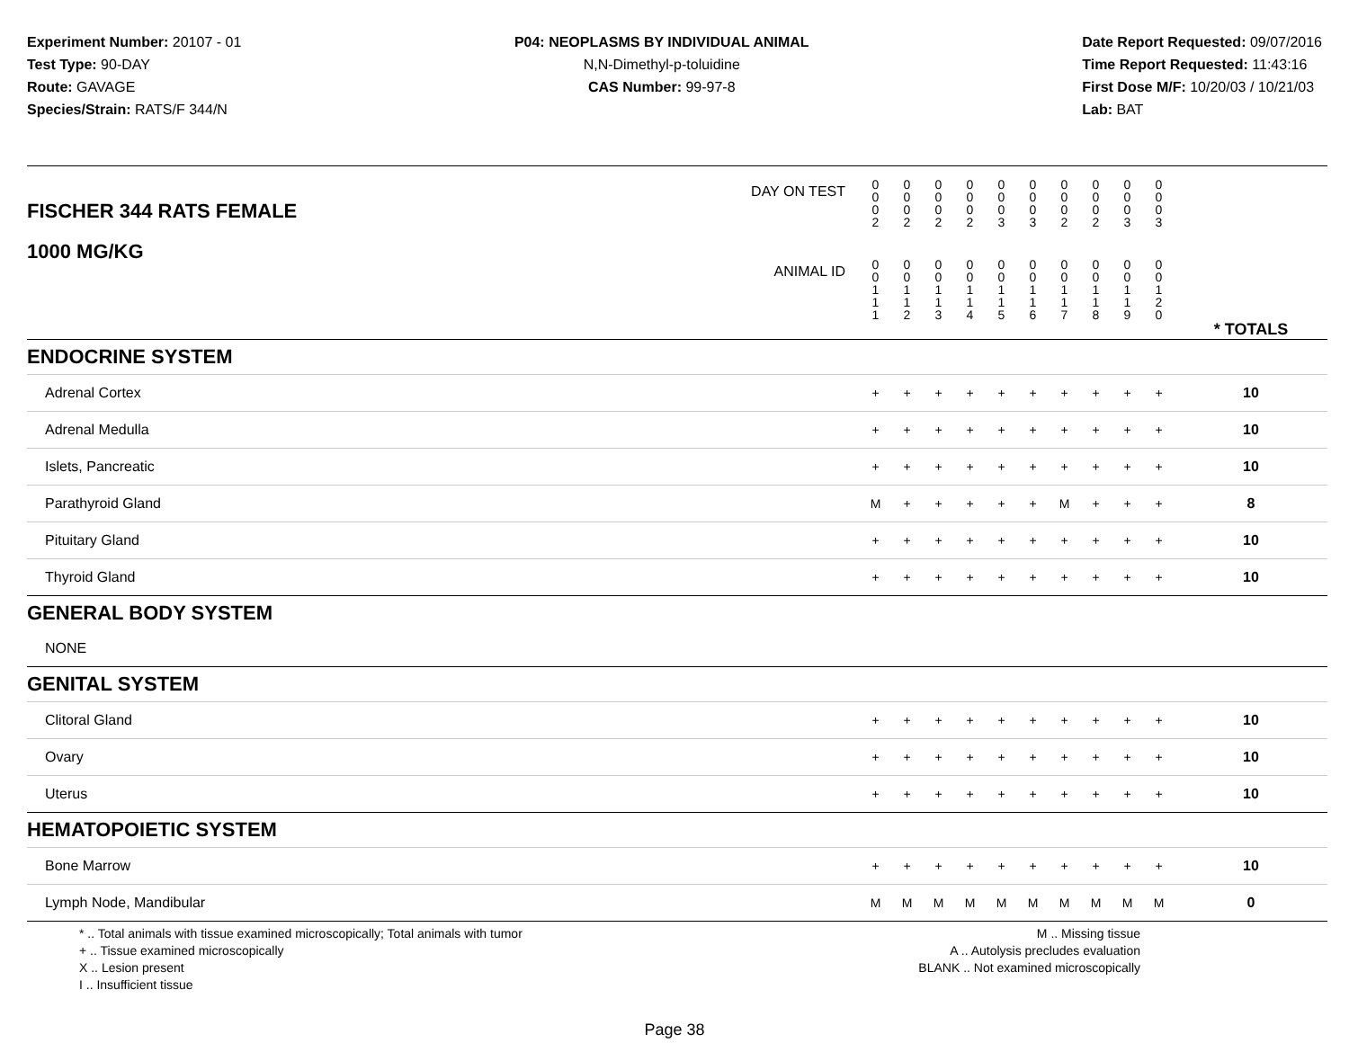Experiment Number: 20107 - 01
Test Type: 90-DAY
Route: GAVAGE
Species/Strain: RATS/F 344/N
P04: NEOPLASMS BY INDIVIDUAL ANIMAL
N,N-Dimethyl-p-toluidine
CAS Number: 99-97-8
Date Report Requested: 09/07/2016
Time Report Requested: 11:43:16
First Dose M/F: 10/20/03 / 10/21/03
Lab: BAT
| DAY ON TEST FISCHER 344 RATS FEMALE | 0 0 0 2 | 0 0 0 2 | 0 0 0 2 | 0 0 0 2 | 0 0 0 3 | 0 0 0 3 | 0 0 0 2 | 0 0 0 2 | 0 0 0 3 | 0 0 0 3 | | |
| 1000 MG/KG ANIMAL ID | 0 0 1 1 1 | 0 0 1 1 2 | 0 0 1 1 3 | 0 0 1 1 4 | 0 0 1 1 5 | 0 0 1 1 6 | 0 0 1 1 7 | 0 0 1 1 8 | 0 0 1 1 9 | 0 0 1 2 0 | | * TOTALS |
| ENDOCRINE SYSTEM | | | | | | | | | | | | |
| Adrenal Cortex | + | + | + | + | + | + | + | + | + | + | | 10 |
| Adrenal Medulla | + | + | + | + | + | + | + | + | + | + | | 10 |
| Islets, Pancreatic | + | + | + | + | + | + | + | + | + | + | | 10 |
| Parathyroid Gland | M | + | + | + | + | + | M | + | + | + | | 8 |
| Pituitary Gland | + | + | + | + | + | + | + | + | + | + | | 10 |
| Thyroid Gland | + | + | + | + | + | + | + | + | + | + | | 10 |
| GENERAL BODY SYSTEM | | | | | | | | | | | | |
| NONE | | | | | | | | | | | | |
| GENITAL SYSTEM | | | | | | | | | | | | |
| Clitoral Gland | + | + | + | + | + | + | + | + | + | + | | 10 |
| Ovary | + | + | + | + | + | + | + | + | + | + | | 10 |
| Uterus | + | + | + | + | + | + | + | + | + | + | | 10 |
| HEMATOPOIETIC SYSTEM | | | | | | | | | | | | |
| Bone Marrow | + | + | + | + | + | + | + | + | + | + | | 10 |
| Lymph Node, Mandibular | M | M | M | M | M | M | M | M | M | M | | 0 |
* .. Total animals with tissue examined microscopically; Total animals with tumor
+ .. Tissue examined microscopically
X .. Lesion present
I .. Insufficient tissue
M .. Missing tissue
A .. Autolysis precludes evaluation
BLANK .. Not examined microscopically
Page 38